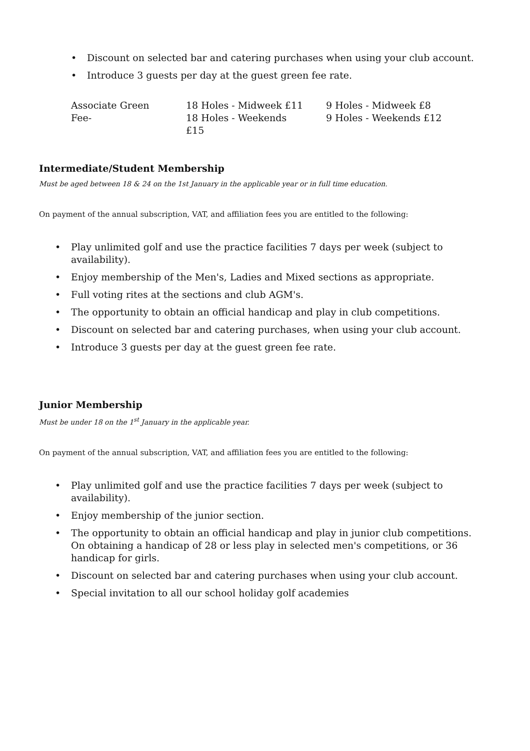• Discount on selected bar and catering purchases when using your club account.
• Introduce 3 guests per day at the guest green fee rate.
Associate Green Fee-
18 Holes - Midweek £11
18 Holes - Weekends £15
9 Holes - Midweek £8
9 Holes - Weekends £12
Intermediate/Student Membership
Must be aged between 18 & 24 on the 1st January in the applicable year or in full time education.
On payment of the annual subscription, VAT, and affiliation fees you are entitled to the following:
• Play unlimited golf and use the practice facilities 7 days per week (subject to availability).
• Enjoy membership of the Men's, Ladies and Mixed sections as appropriate.
• Full voting rites at the sections and club AGM's.
• The opportunity to obtain an official handicap and play in club competitions.
• Discount on selected bar and catering purchases, when using your club account.
• Introduce 3 guests per day at the guest green fee rate.
Junior Membership
Must be under 18 on the 1<sup>st</sup> January in the applicable year.
On payment of the annual subscription, VAT, and affiliation fees you are entitled to the following:
• Play unlimited golf and use the practice facilities 7 days per week (subject to availability).
• Enjoy membership of the junior section.
• The opportunity to obtain an official handicap and play in junior club competitions. On obtaining a handicap of 28 or less play in selected men's competitions, or 36 handicap for girls.
• Discount on selected bar and catering purchases when using your club account.
• Special invitation to all our school holiday golf academies